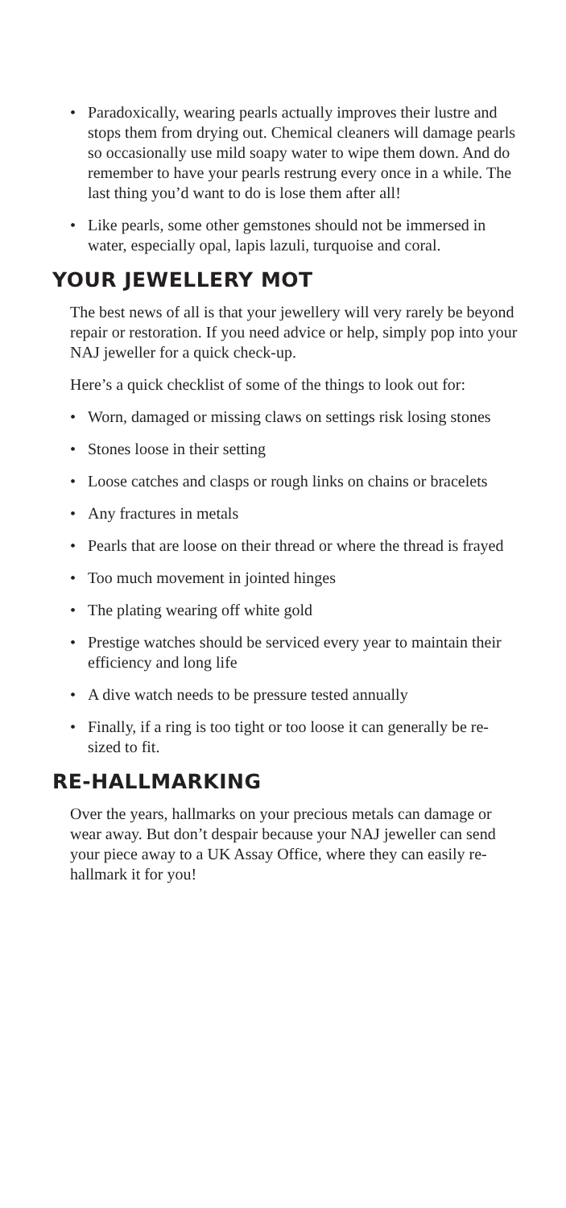• Paradoxically, wearing pearls actually improves their lustre and stops them from drying out. Chemical cleaners will damage pearls so occasionally use mild soapy water to wipe them down. And do remember to have your pearls restrung every once in a while. The last thing you’d want to do is lose them after all!
• Like pearls, some other gemstones should not be immersed in water, especially opal, lapis lazuli, turquoise and coral.
YOUR JEWELLERY MOT
The best news of all is that your jewellery will very rarely be beyond repair or restoration. If you need advice or help, simply pop into your NAJ jeweller for a quick check-up.
Here’s a quick checklist of some of the things to look out for:
• Worn, damaged or missing claws on settings risk losing stones
• Stones loose in their setting
• Loose catches and clasps or rough links on chains or bracelets
• Any fractures in metals
• Pearls that are loose on their thread or where the thread is frayed
• Too much movement in jointed hinges
• The plating wearing off white gold
• Prestige watches should be serviced every year to maintain their efficiency and long life
• A dive watch needs to be pressure tested annually
• Finally, if a ring is too tight or too loose it can generally be re-sized to fit.
RE-HALLMARKING
Over the years, hallmarks on your precious metals can damage or wear away. But don’t despair because your NAJ jeweller can send your piece away to a UK Assay Office, where they can easily re-hallmark it for you!